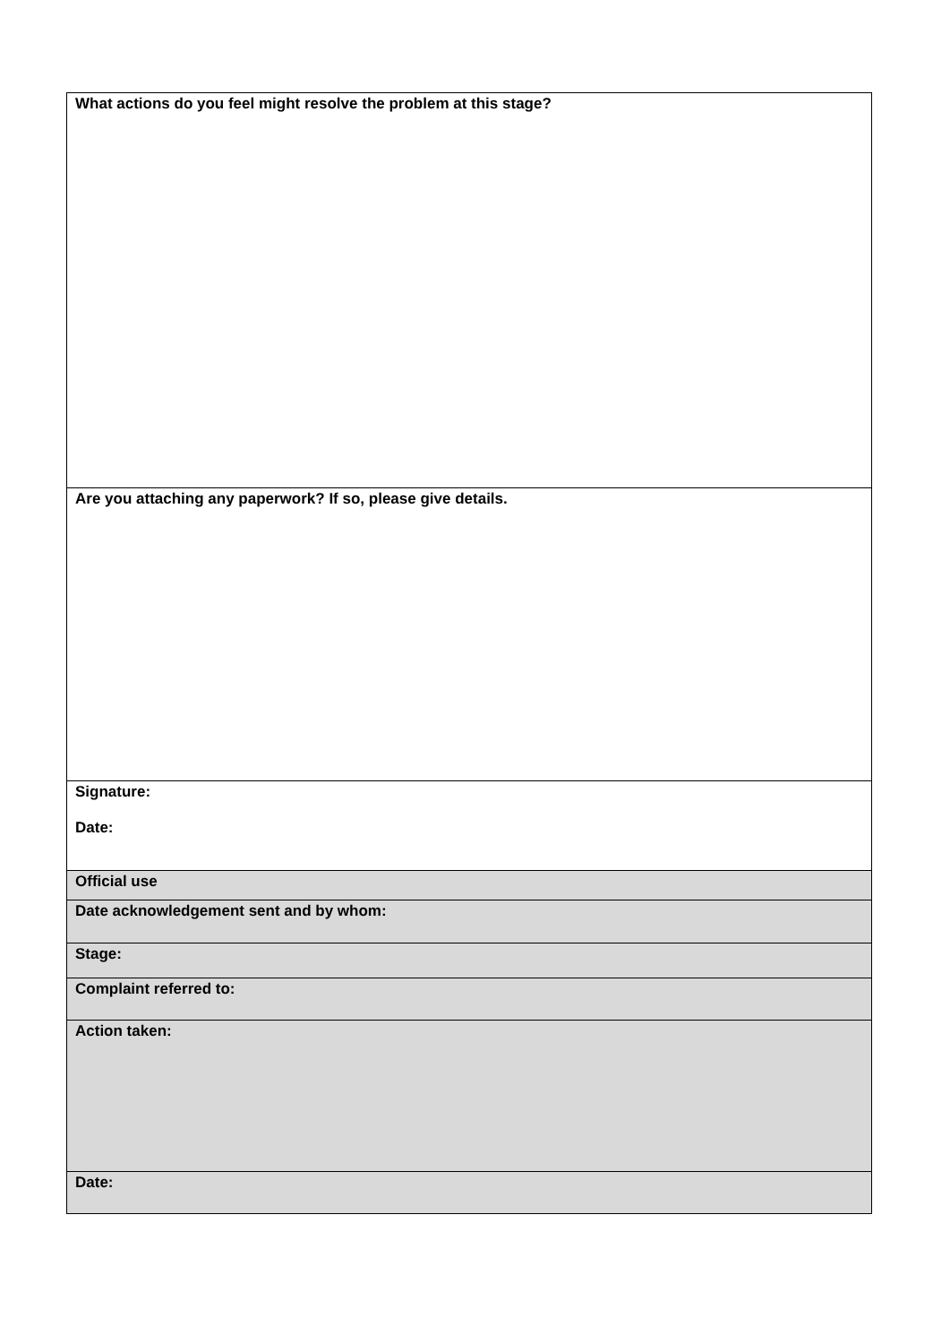| What actions do you feel might resolve the problem at this stage? |
| Are you attaching any paperwork? If so, please give details. |
| Signature: Date: |
| Official use |
| Date acknowledgement sent and by whom: |
| Stage: |
| Complaint referred to: |
| Action taken: |
| Date: |